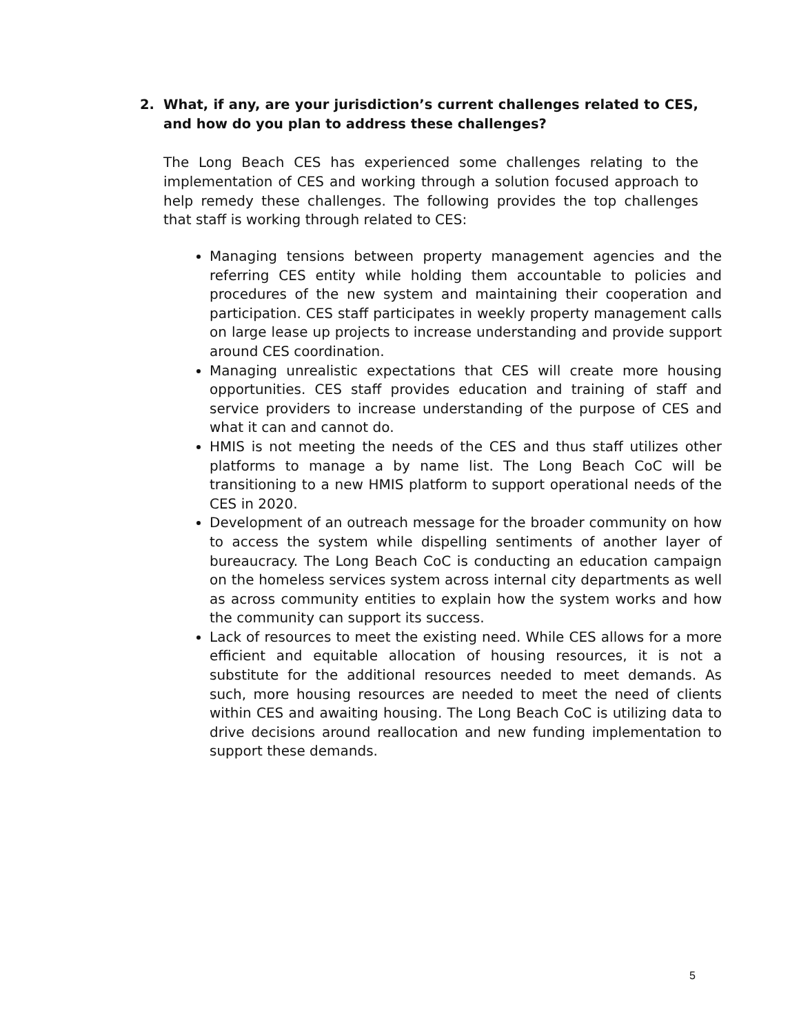2. What, if any, are your jurisdiction’s current challenges related to CES, and how do you plan to address these challenges?
The Long Beach CES has experienced some challenges relating to the implementation of CES and working through a solution focused approach to help remedy these challenges. The following provides the top challenges that staff is working through related to CES:
Managing tensions between property management agencies and the referring CES entity while holding them accountable to policies and procedures of the new system and maintaining their cooperation and participation. CES staff participates in weekly property management calls on large lease up projects to increase understanding and provide support around CES coordination.
Managing unrealistic expectations that CES will create more housing opportunities. CES staff provides education and training of staff and service providers to increase understanding of the purpose of CES and what it can and cannot do.
HMIS is not meeting the needs of the CES and thus staff utilizes other platforms to manage a by name list. The Long Beach CoC will be transitioning to a new HMIS platform to support operational needs of the CES in 2020.
Development of an outreach message for the broader community on how to access the system while dispelling sentiments of another layer of bureaucracy. The Long Beach CoC is conducting an education campaign on the homeless services system across internal city departments as well as across community entities to explain how the system works and how the community can support its success.
Lack of resources to meet the existing need. While CES allows for a more efficient and equitable allocation of housing resources, it is not a substitute for the additional resources needed to meet demands. As such, more housing resources are needed to meet the need of clients within CES and awaiting housing. The Long Beach CoC is utilizing data to drive decisions around reallocation and new funding implementation to support these demands.
5